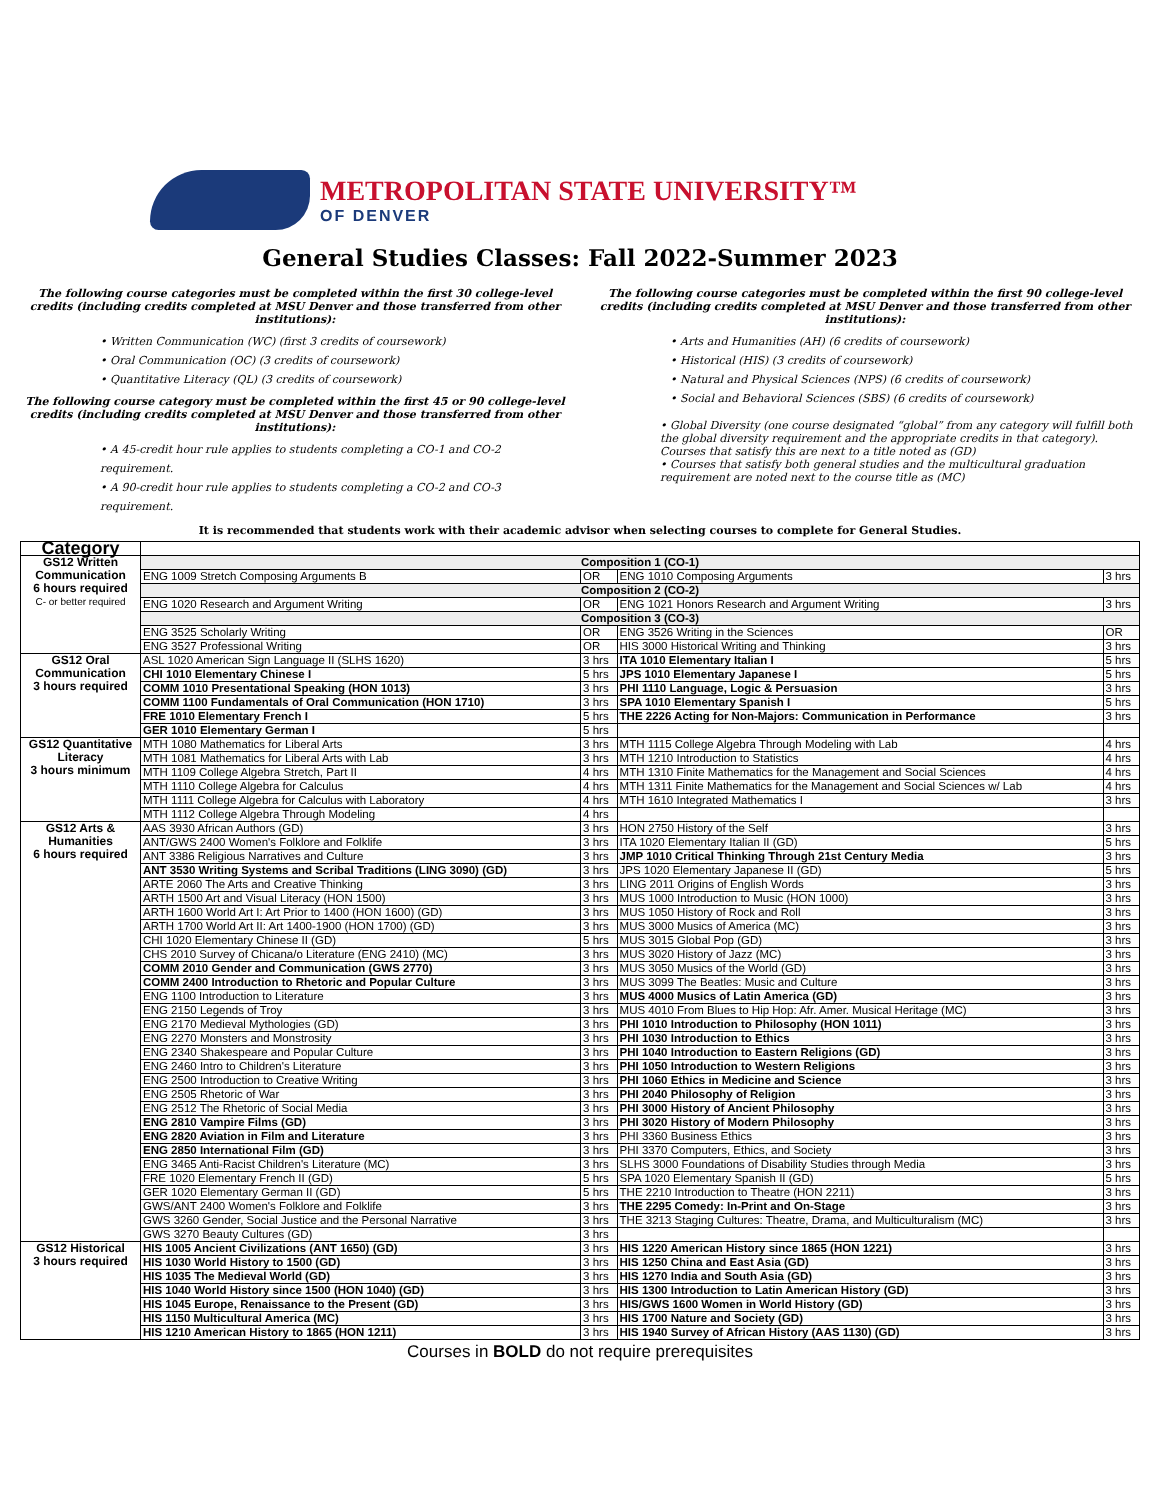METROPOLITAN STATE UNIVERSITY™
OF DENVER
General Studies Classes: Fall 2022-Summer 2023
The following course categories must be completed within the first 30 college-level credits (including credits completed at MSU Denver and those transferred from other institutions):
• Written Communication (WC) (first 3 credits of coursework)
• Oral Communication (OC) (3 credits of coursework)
• Quantitative Literacy (QL) (3 credits of coursework)
The following course category must be completed within the first 45 or 90 college-level credits (including credits completed at MSU Denver and those transferred from other institutions):
• A 45-credit hour rule applies to students completing a CO-1 and CO-2 requirement.
• A 90-credit hour rule applies to students completing a CO-2 and CO-3 requirement.
The following course categories must be completed within the first 90 college-level credits (including credits completed at MSU Denver and those transferred from other institutions):
• Arts and Humanities (AH) (6 credits of coursework)
• Historical (HIS) (3 credits of coursework)
• Natural and Physical Sciences (NPS) (6 credits of coursework)
• Social and Behavioral Sciences (SBS) (6 credits of coursework)
• Global Diversity (one course designated “global” from any category will fulfill both the global diversity requirement and the appropriate credits in that category). Courses that satisfy this are next to a title noted as (GD)
• Courses that satisfy both general studies and the multicultural graduation requirement are noted next to the course title as (MC)
It is recommended that students work with their academic advisor when selecting courses to complete for General Studies.
| Category | | | | |
| --- | --- | --- | --- | --- |
| GS12 Written Communication 6 hours required C- or better required | Composition 1 (CO-1) | | | |
| | ENG 1009 Stretch Composing Arguments B | OR | ENG 1010 Composing Arguments | 3 hrs |
| | Composition 2 (CO-2) | | | |
| | ENG 1020 Research and Argument Writing | OR | ENG 1021 Honors Research and Argument Writing | 3 hrs |
| | Composition 3 (CO-3) | | | |
| | ENG 3525 Scholarly Writing | OR | ENG 3526 Writing in the Sciences | OR |
| | ENG 3527 Professional Writing | OR | HIS 3000 Historical Writing and Thinking | 3 hrs |
| GS12 Oral Communication 3 hours required | ASL 1020 American Sign Language II (SLHS 1620) | 3 hrs | ITA 1010 Elementary Italian I | 5 hrs |
| | CHI 1010 Elementary Chinese I | 5 hrs | JPS 1010 Elementary Japanese I | 5 hrs |
| | COMM 1010 Presentational Speaking (HON 1013) | 3 hrs | PHI 1110 Language, Logic & Persuasion | 3 hrs |
| | COMM 1100 Fundamentals of Oral Communication (HON 1710) | 3 hrs | SPA 1010 Elementary Spanish I | 5 hrs |
| | FRE 1010 Elementary French I | 5 hrs | THE 2226 Acting for Non-Majors: Communication in Performance | 3 hrs |
| | GER 1010 Elementary German I | 5 hrs | | |
| GS12 Quantitative Literacy 3 hours minimum | MTH 1080 Mathematics for Liberal Arts | 3 hrs | MTH 1115 College Algebra Through Modeling with Lab | 4 hrs |
| | MTH 1081 Mathematics for Liberal Arts with Lab | 3 hrs | MTH 1210 Introduction to Statistics | 4 hrs |
| | MTH 1109 College Algebra Stretch, Part II | 4 hrs | MTH 1310 Finite Mathematics for the Management and Social Sciences | 4 hrs |
| | MTH 1110 College Algebra for Calculus | 4 hrs | MTH 1311 Finite Mathematics for the Management and Social Sciences w/ Lab | 4 hrs |
| | MTH 1111 College Algebra for Calculus with Laboratory | 4 hrs | MTH 1610 Integrated Mathematics I | 3 hrs |
| | MTH 1112 College Algebra Through Modeling | 4 hrs | | |
| GS12 Arts & Humanities 6 hours required | AAS 3930 African Authors (GD) | 3 hrs | HON 2750 History of the Self | 3 hrs |
| | ANT/GWS 2400 Women's Folklore and Folklife | 3 hrs | ITA 1020 Elementary Italian II (GD) | 5 hrs |
| | ANT 3386 Religious Narratives and Culture | 3 hrs | JMP 1010 Critical Thinking Through 21st Century Media | 3 hrs |
| | ANT 3530 Writing Systems and Scribal Traditions (LING 3090) (GD) | 3 hrs | JPS 1020 Elementary Japanese II (GD) | 5 hrs |
| | ARTE 2060 The Arts and Creative Thinking | 3 hrs | LING 2011 Origins of English Words | 3 hrs |
| | ARTH 1500 Art and Visual Literacy (HON 1500) | 3 hrs | MUS 1000 Introduction to Music (HON 1000) | 3 hrs |
| | ARTH 1600 World Art I: Art Prior to 1400 (HON 1600) (GD) | 3 hrs | MUS 1050 History of Rock and Roll | 3 hrs |
| | ARTH 1700 World Art II: Art 1400-1900 (HON 1700) (GD) | 3 hrs | MUS 3000 Musics of America (MC) | 3 hrs |
| | CHI 1020 Elementary Chinese II (GD) | 5 hrs | MUS 3015 Global Pop (GD) | 3 hrs |
| | CHS 2010 Survey of Chicana/o Literature (ENG 2410) (MC) | 3 hrs | MUS 3020 History of Jazz (MC) | 3 hrs |
| | COMM 2010 Gender and Communication (GWS 2770) | 3 hrs | MUS 3050 Musics of the World (GD) | 3 hrs |
| | COMM 2400 Introduction to Rhetoric and Popular Culture | 3 hrs | MUS 3099 The Beatles: Music and Culture | 3 hrs |
| | ENG 1100 Introduction to Literature | 3 hrs | MUS 4000 Musics of Latin America (GD) | 3 hrs |
| | ENG 2150 Legends of Troy | 3 hrs | MUS 4010 From Blues to Hip Hop: Afr. Amer. Musical Heritage (MC) | 3 hrs |
| | ENG 2170 Medieval Mythologies (GD) | 3 hrs | PHI 1010 Introduction to Philosophy (HON 1011) | 3 hrs |
| | ENG 2270 Monsters and Monstrosity | 3 hrs | PHI 1030 Introduction to Ethics | 3 hrs |
| | ENG 2340 Shakespeare and Popular Culture | 3 hrs | PHI 1040 Introduction to Eastern Religions (GD) | 3 hrs |
| | ENG 2460 Intro to Children's Literature | 3 hrs | PHI 1050 Introduction to Western Religions | 3 hrs |
| | ENG 2500 Introduction to Creative Writing | 3 hrs | PHI 1060 Ethics in Medicine and Science | 3 hrs |
| | ENG 2505 Rhetoric of War | 3 hrs | PHI 2040 Philosophy of Religion | 3 hrs |
| | ENG 2512 The Rhetoric of Social Media | 3 hrs | PHI 3000 History of Ancient Philosophy | 3 hrs |
| | ENG 2810 Vampire Films (GD) | 3 hrs | PHI 3020 History of Modern Philosophy | 3 hrs |
| | ENG 2820 Aviation in Film and Literature | 3 hrs | PHI 3360 Business Ethics | 3 hrs |
| | ENG 2850 International Film (GD) | 3 hrs | PHI 3370 Computers, Ethics, and Society | 3 hrs |
| | ENG 3465 Anti-Racist Children's Literature (MC) | 3 hrs | SLHS 3000 Foundations of Disability Studies through Media | 3 hrs |
| | FRE 1020 Elementary French II (GD) | 5 hrs | SPA 1020 Elementary Spanish II (GD) | 5 hrs |
| | GER 1020 Elementary German II (GD) | 5 hrs | THE 2210 Introduction to Theatre (HON 2211) | 3 hrs |
| | GWS/ANT 2400 Women's Folklore and Folklife | 3 hrs | THE 2295 Comedy: In-Print and On-Stage | 3 hrs |
| | GWS 3260 Gender, Social Justice and the Personal Narrative | 3 hrs | THE 3213 Staging Cultures: Theatre, Drama, and Multiculturalism (MC) | 3 hrs |
| | GWS 3270 Beauty Cultures (GD) | 3 hrs | | |
| GS12 Historical 3 hours required | HIS 1005 Ancient Civilizations (ANT 1650) (GD) | 3 hrs | HIS 1220 American History since 1865 (HON 1221) | 3 hrs |
| | HIS 1030 World History to 1500 (GD) | 3 hrs | HIS 1250 China and East Asia (GD) | 3 hrs |
| | HIS 1035 The Medieval World (GD) | 3 hrs | HIS 1270 India and South Asia (GD) | 3 hrs |
| | HIS 1040 World History since 1500 (HON 1040) (GD) | 3 hrs | HIS 1300 Introduction to Latin American History (GD) | 3 hrs |
| | HIS 1045 Europe, Renaissance to the Present (GD) | 3 hrs | HIS/GWS 1600 Women in World History (GD) | 3 hrs |
| | HIS 1150 Multicultural America (MC) | 3 hrs | HIS 1700 Nature and Society (GD) | 3 hrs |
| | HIS 1210 American History to 1865 (HON 1211) | 3 hrs | HIS 1940 Survey of African History (AAS 1130) (GD) | 3 hrs |
Courses in BOLD do not require prerequisites